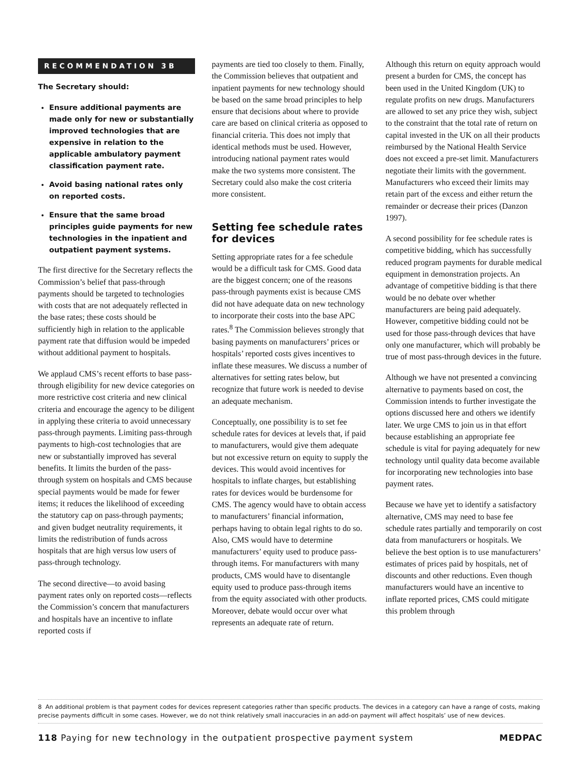RECOMMENDATION 3B
The Secretary should:
Ensure additional payments are made only for new or substantially improved technologies that are expensive in relation to the applicable ambulatory payment classification payment rate.
Avoid basing national rates only on reported costs.
Ensure that the same broad principles guide payments for new technologies in the inpatient and outpatient payment systems.
The first directive for the Secretary reflects the Commission’s belief that pass-through payments should be targeted to technologies with costs that are not adequately reflected in the base rates; these costs should be sufficiently high in relation to the applicable payment rate that diffusion would be impeded without additional payment to hospitals.
We applaud CMS’s recent efforts to base pass-through eligibility for new device categories on more restrictive cost criteria and new clinical criteria and encourage the agency to be diligent in applying these criteria to avoid unnecessary pass-through payments. Limiting pass-through payments to high-cost technologies that are new or substantially improved has several benefits. It limits the burden of the pass-through system on hospitals and CMS because special payments would be made for fewer items; it reduces the likelihood of exceeding the statutory cap on pass-through payments; and given budget neutrality requirements, it limits the redistribution of funds across hospitals that are high versus low users of pass-through technology.
The second directive—to avoid basing payment rates only on reported costs—reflects the Commission’s concern that manufacturers and hospitals have an incentive to inflate reported costs if
payments are tied too closely to them. Finally, the Commission believes that outpatient and inpatient payments for new technology should be based on the same broad principles to help ensure that decisions about where to provide care are based on clinical criteria as opposed to financial criteria. This does not imply that identical methods must be used. However, introducing national payment rates would make the two systems more consistent. The Secretary could also make the cost criteria more consistent.
Setting fee schedule rates for devices
Setting appropriate rates for a fee schedule would be a difficult task for CMS. Good data are the biggest concern; one of the reasons pass-through payments exist is because CMS did not have adequate data on new technology to incorporate their costs into the base APC rates.<sup>8</sup> The Commission believes strongly that basing payments on manufacturers’ prices or hospitals’ reported costs gives incentives to inflate these measures. We discuss a number of alternatives for setting rates below, but recognize that future work is needed to devise an adequate mechanism.
Conceptually, one possibility is to set fee schedule rates for devices at levels that, if paid to manufacturers, would give them adequate but not excessive return on equity to supply the devices. This would avoid incentives for hospitals to inflate charges, but establishing rates for devices would be burdensome for CMS. The agency would have to obtain access to manufacturers’ financial information, perhaps having to obtain legal rights to do so. Also, CMS would have to determine manufacturers’ equity used to produce pass-through items. For manufacturers with many products, CMS would have to disentangle equity used to produce pass-through items from the equity associated with other products. Moreover, debate would occur over what represents an adequate rate of return.
Although this return on equity approach would present a burden for CMS, the concept has been used in the United Kingdom (UK) to regulate profits on new drugs. Manufacturers are allowed to set any price they wish, subject to the constraint that the total rate of return on capital invested in the UK on all their products reimbursed by the National Health Service does not exceed a pre-set limit. Manufacturers negotiate their limits with the government. Manufacturers who exceed their limits may retain part of the excess and either return the remainder or decrease their prices (Danzon 1997).
A second possibility for fee schedule rates is competitive bidding, which has successfully reduced program payments for durable medical equipment in demonstration projects. An advantage of competitive bidding is that there would be no debate over whether manufacturers are being paid adequately. However, competitive bidding could not be used for those pass-through devices that have only one manufacturer, which will probably be true of most pass-through devices in the future.
Although we have not presented a convincing alternative to payments based on cost, the Commission intends to further investigate the options discussed here and others we identify later. We urge CMS to join us in that effort because establishing an appropriate fee schedule is vital for paying adequately for new technology until quality data become available for incorporating new technologies into base payment rates.
Because we have yet to identify a satisfactory alternative, CMS may need to base fee schedule rates partially and temporarily on cost data from manufacturers or hospitals. We believe the best option is to use manufacturers’ estimates of prices paid by hospitals, net of discounts and other reductions. Even though manufacturers would have an incentive to inflate reported prices, CMS could mitigate this problem through
8 An additional problem is that payment codes for devices represent categories rather than specific products. The devices in a category can have a range of costs, making precise payments difficult in some cases. However, we do not think relatively small inaccuracies in an add-on payment will affect hospitals’ use of new devices.
118 Paying for new technology in the outpatient prospective payment system MEDPAC